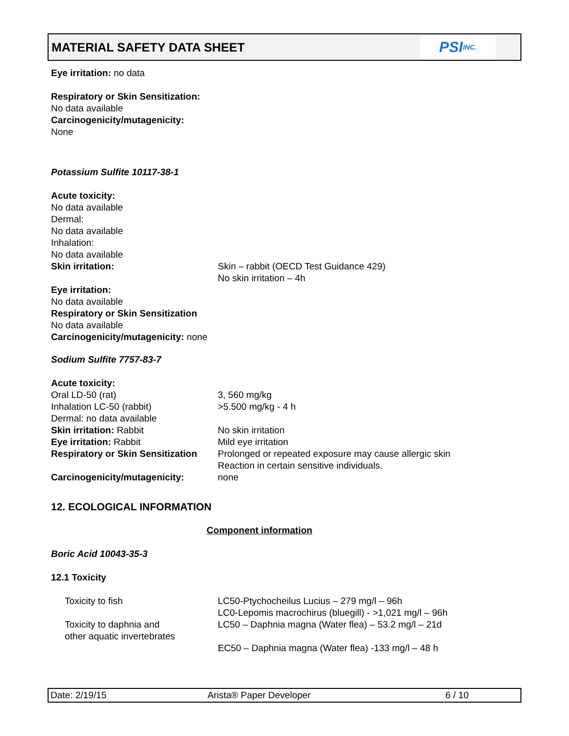MATERIAL SAFETY DATA SHEET
PSI INC.
Eye irritation: no data
Respiratory or Skin Sensitization:
No data available
Carcinogenicity/mutagenicity:
None
Potassium Sulfite 10117-38-1
Acute toxicity:
No data available
Dermal:
No data available
Inhalation:
No data available
| Skin irritation: | Skin – rabbit (OECD Test Guidance 429) No skin irritation – 4h |
Eye irritation:
No data available
Respiratory or Skin Sensitization
No data available
Carcinogenicity/mutagenicity: none
Sodium Sulfite 7757-83-7
Acute toxicity:
| Oral LD-50 (rat) | 3, 560 mg/kg |
| Inhalation LC-50 (rabbit) | >5.500 mg/kg - 4 h |
| Dermal: no data available | |
| Skin irritation: Rabbit | No skin irritation |
| Eye irritation: Rabbit | Mild eye irritation |
| Respiratory or Skin Sensitization | Prolonged or repeated exposure may cause allergic skin Reaction in certain sensitive individuals. |
| Carcinogenicity/mutagenicity: | none |
12. ECOLOGICAL INFORMATION
Component information
Boric Acid 10043-35-3
12.1 Toxicity
| Toxicity to fish | LC50-Ptychocheilus Lucius – 279 mg/l – 96h LC0-Lepomis macrochirus (bluegill) - >1,021 mg/l – 96h |
| Toxicity to daphnia and other aquatic invertebrates | LC50 – Daphnia magna (Water flea) – 53.2 mg/l – 21d EC50 – Daphnia magna (Water flea) -133 mg/l – 48 h |
Date: 2/19/15 Arista® Paper Developer 6 / 10